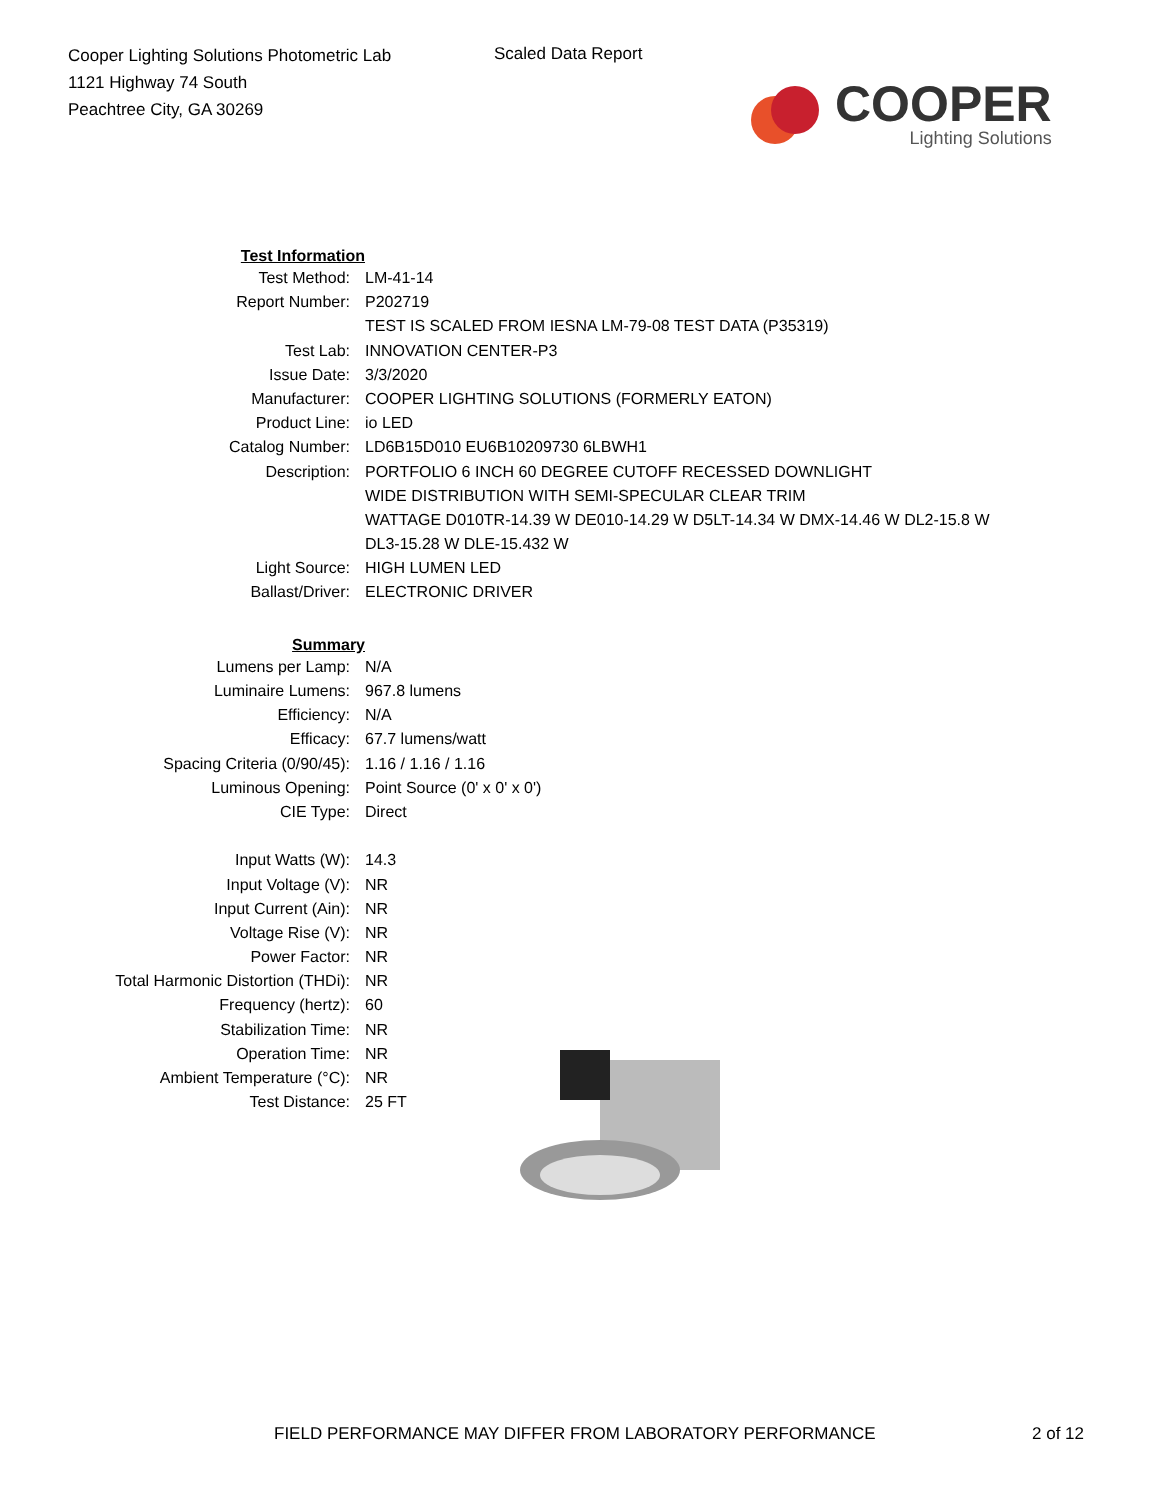Cooper Lighting Solutions Photometric Lab
1121 Highway 74 South
Peachtree City, GA 30269
Scaled Data Report
COOPER
Lighting Solutions
| Test Information | |
| Test Method: | LM-41-14 |
| Report Number: | P202719 |
| | TEST IS SCALED FROM IESNA LM-79-08 TEST DATA (P35319) |
| Test Lab: | INNOVATION CENTER-P3 |
| Issue Date: | 3/3/2020 |
| Manufacturer: | COOPER LIGHTING SOLUTIONS (FORMERLY EATON) |
| Product Line: | io LED |
| Catalog Number: | LD6B15D010 EU6B10209730 6LBWH1 |
| Description: | PORTFOLIO 6 INCH 60 DEGREE CUTOFF RECESSED DOWNLIGHT |
| | WIDE DISTRIBUTION WITH SEMI-SPECULAR CLEAR TRIM |
| | WATTAGE D010TR-14.39 W DE010-14.29 W D5LT-14.34 W DMX-14.46 W DL2-15.8 W |
| | DL3-15.28 W DLE-15.432 W |
| Light Source: | HIGH LUMEN LED |
| Ballast/Driver: | ELECTRONIC DRIVER |
| Summary | |
| Lumens per Lamp: | N/A |
| Luminaire Lumens: | 967.8 lumens |
| Efficiency: | N/A |
| Efficacy: | 67.7 lumens/watt |
| Spacing Criteria (0/90/45): | 1.16 / 1.16 / 1.16 |
| Luminous Opening: | Point Source (0' x 0' x 0') |
| CIE Type: | Direct |
| Input Watts (W): | 14.3 |
| Input Voltage (V): | NR |
| Input Current (Ain): | NR |
| Voltage Rise (V): | NR |
| Power Factor: | NR |
| Total Harmonic Distortion (THDi): | NR |
| Frequency (hertz): | 60 |
| Stabilization Time: | NR |
| Operation Time: | NR |
| Ambient Temperature (°C): | NR |
| Test Distance: | 25 FT |
FIELD PERFORMANCE MAY DIFFER FROM LABORATORY PERFORMANCE 2 of 12